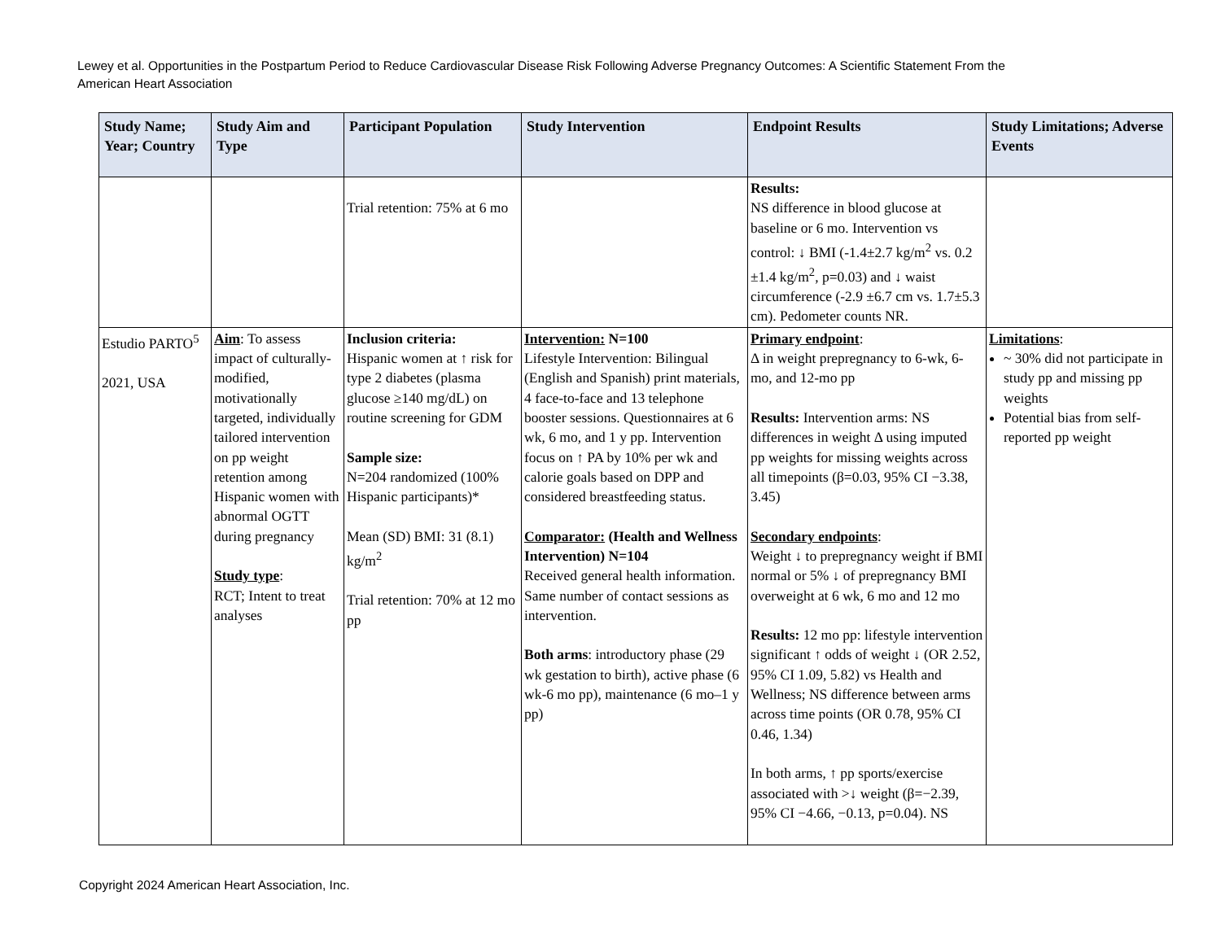Lewey et al. Opportunities in the Postpartum Period to Reduce Cardiovascular Disease Risk Following Adverse Pregnancy Outcomes: A Scientific Statement From the American Heart Association
| Study Name; Year; Country | Study Aim and Type | Participant Population | Study Intervention | Endpoint Results | Study Limitations; Adverse Events |
| --- | --- | --- | --- | --- | --- |
| | | Trial retention: 75% at 6 mo | | Results: NS difference in blood glucose at baseline or 6 mo. Intervention vs control: ↓ BMI (-1.4±2.7 kg/m<sup>2</sup> vs. 0.2 ±1.4 kg/m<sup>2</sup>, p=0.03) and ↓ waist circumference (-2.9 ±6.7 cm vs. 1.7±5.3 cm). Pedometer counts NR. | |
| Estudio PARTO<sup>5</sup> 2021, USA | Aim : To assess impact of culturally-modified, motivationally targeted, individually tailored intervention on pp weight retention among Hispanic women with abnormal OGTT during pregnancy Study type : RCT; Intent to treat analyses | Inclusion criteria: Hispanic women at ↑ risk for type 2 diabetes (plasma glucose ≥140 mg/dL) on routine screening for GDM Sample size: N=204 randomized (100% Hispanic participants)* Mean (SD) BMI: 31 (8.1) kg/m<sup>2</sup> Trial retention: 70% at 12 mo pp | Intervention: N=100 Lifestyle Intervention: Bilingual (English and Spanish) print materials, 4 face-to-face and 13 telephone booster sessions. Questionnaires at 6 wk, 6 mo, and 1 y pp. Intervention focus on ↑ PA by 10% per wk and calorie goals based on DPP and considered breastfeeding status. Comparator: (Health and Wellness Intervention) N=104 Received general health information. Same number of contact sessions as intervention. Both arms : introductory phase (29 wk gestation to birth), active phase (6 wk-6 mo pp), maintenance (6 mo–1 y pp) | Primary endpoint : Δ in weight prepregnancy to 6-wk, 6-mo, and 12-mo pp Results: Intervention arms: NS differences in weight Δ using imputed pp weights for missing weights across all timepoints (β=0.03, 95% CI −3.38, 3.45) Secondary endpoints : Weight ↓ to prepregnancy weight if BMI normal or 5% ↓ of prepregnancy BMI overweight at 6 wk, 6 mo and 12 mo Results: 12 mo pp: lifestyle intervention significant ↑ odds of weight ↓ (OR 2.52, 95% CI 1.09, 5.82) vs Health and Wellness; NS difference between arms across time points (OR 0.78, 95% CI 0.46, 1.34) In both arms, ↑ pp sports/exercise associated with >↓ weight (β=−2.39, 95% CI −4.66, −0.13, p=0.04). NS | Limitations : ~ 30% did not participate in study pp and missing pp weights Potential bias from self-reported pp weight |
Copyright 2024 American Heart Association, Inc.